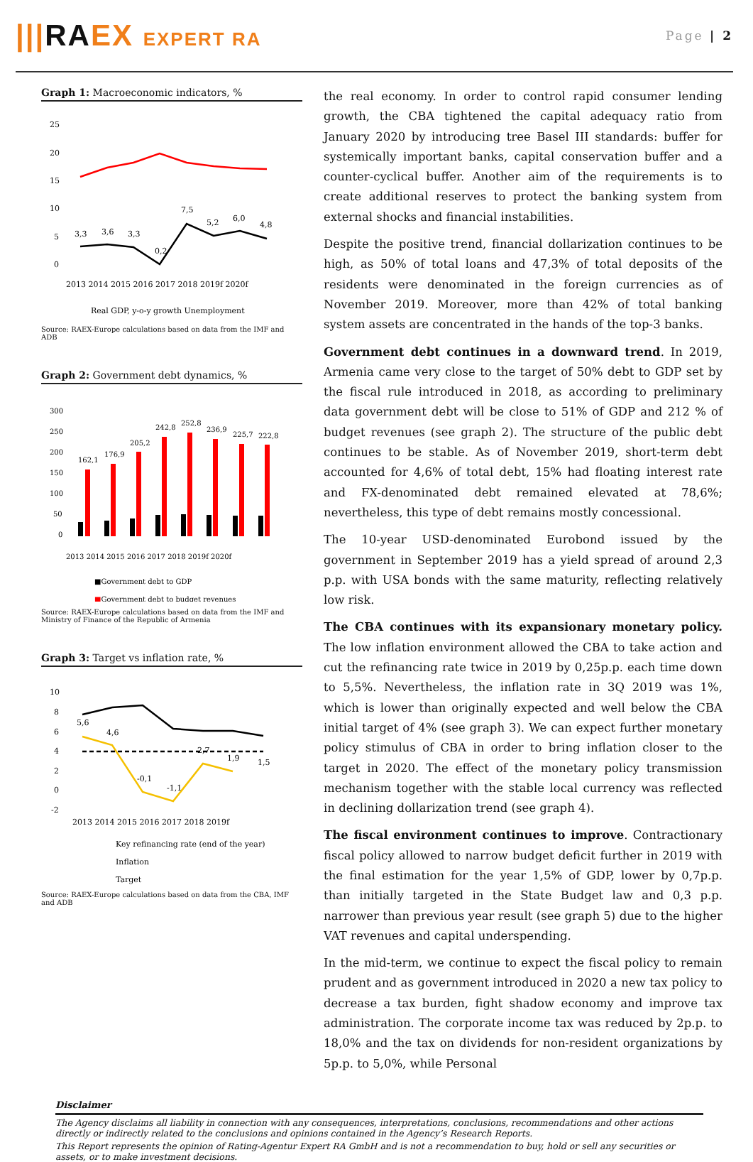|||RAEX EXPERT RA
Page | 2
Graph 1: Macroeconomic indicators, %
25
20
15
10
5
0
3,3
3,6
3,3
0,2
7,5
5,2
6,0
4,8
2013 2014 2015 2016 2017 2018 2019f 2020f
Real GDP, y-o-y growth Unemployment
Source: RAEX-Europe calculations based on data from the IMF and ADB
Graph 2: Government debt dynamics, %
300
250
200
150
100
50
0
162,1
176,9
205,2
242,8
252,8
236,9
225,7
222,8
2013 2014 2015 2016 2017 2018 2019f 2020f
■Government debt to GDP
■Government debt to budget revenues
Source: RAEX-Europe calculations based on data from the IMF and Ministry of Finance of the Republic of Armenia
Graph 3: Target vs inflation rate, %
10
8
6
4
2
0
-2
5,6
4,6
-0,1
-1,1
2,7
1,9
1,5
2013 2014 2015 2016 2017 2018 2019f
Key refinancing rate (end of the year)
Inflation
Target
Source: RAEX-Europe calculations based on data from the CBA, IMF and ADB
the real economy. In order to control rapid consumer lending growth, the CBA tightened the capital adequacy ratio from January 2020 by introducing tree Basel III standards: buffer for systemically important banks, capital conservation buffer and a counter-cyclical buffer. Another aim of the requirements is to create additional reserves to protect the banking system from external shocks and financial instabilities.
Despite the positive trend, financial dollarization continues to be high, as 50% of total loans and 47,3% of total deposits of the residents were denominated in the foreign currencies as of November 2019. Moreover, more than 42% of total banking system assets are concentrated in the hands of the top-3 banks.
Government debt continues in a downward trend. In 2019, Armenia came very close to the target of 50% debt to GDP set by the fiscal rule introduced in 2018, as according to preliminary data government debt will be close to 51% of GDP and 212 % of budget revenues (see graph 2). The structure of the public debt continues to be stable. As of November 2019, short-term debt accounted for 4,6% of total debt, 15% had floating interest rate and FX-denominated debt remained elevated at 78,6%; nevertheless, this type of debt remains mostly concessional.
The 10-year USD-denominated Eurobond issued by the government in September 2019 has a yield spread of around 2,3 p.p. with USA bonds with the same maturity, reflecting relatively low risk.
The CBA continues with its expansionary monetary policy. The low inflation environment allowed the CBA to take action and cut the refinancing rate twice in 2019 by 0,25p.p. each time down to 5,5%. Nevertheless, the inflation rate in 3Q 2019 was 1%, which is lower than originally expected and well below the CBA initial target of 4% (see graph 3). We can expect further monetary policy stimulus of CBA in order to bring inflation closer to the target in 2020. The effect of the monetary policy transmission mechanism together with the stable local currency was reflected in declining dollarization trend (see graph 4).
The fiscal environment continues to improve. Contractionary fiscal policy allowed to narrow budget deficit further in 2019 with the final estimation for the year 1,5% of GDP, lower by 0,7p.p. than initially targeted in the State Budget law and 0,3 p.p. narrower than previous year result (see graph 5) due to the higher VAT revenues and capital underspending.
In the mid-term, we continue to expect the fiscal policy to remain prudent and as government introduced in 2020 a new tax policy to decrease a tax burden, fight shadow economy and improve tax administration. The corporate income tax was reduced by 2p.p. to 18,0% and the tax on dividends for non-resident organizations by 5p.p. to 5,0%, while Personal
Disclaimer
The Agency disclaims all liability in connection with any consequences, interpretations, conclusions, recommendations and other actions directly or indirectly related to the conclusions and opinions contained in the Agency’s Research Reports.
This Report represents the opinion of Rating-Agentur Expert RA GmbH and is not a recommendation to buy, hold or sell any securities or assets, or to make investment decisions.